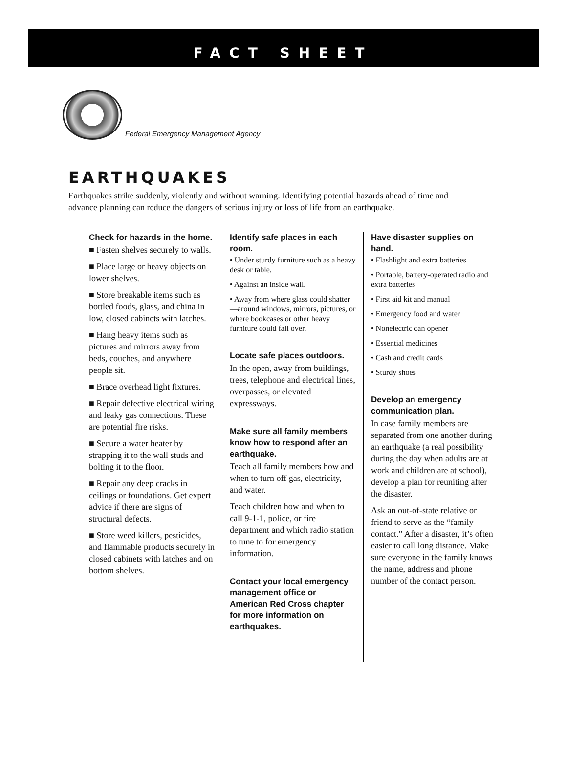FACT SHEET
Federal Emergency Management Agency
EARTHQUAKES
Earthquakes strike suddenly, violently and without warning. Identifying potential hazards ahead of time and advance planning can reduce the dangers of serious injury or loss of life from an earthquake.
Check for hazards in the home.
■ Fasten shelves securely to walls.
■ Place large or heavy objects on lower shelves.
■ Store breakable items such as bottled foods, glass, and china in low, closed cabinets with latches.
■ Hang heavy items such as pictures and mirrors away from beds, couches, and anywhere people sit.
■ Brace overhead light fixtures.
■ Repair defective electrical wiring and leaky gas connections. These are potential fire risks.
■ Secure a water heater by strapping it to the wall studs and bolting it to the floor.
■ Repair any deep cracks in ceilings or foundations. Get expert advice if there are signs of structural defects.
■ Store weed killers, pesticides, and flammable products securely in closed cabinets with latches and on bottom shelves.
Identify safe places in each room.
• Under sturdy furniture such as a heavy desk or table.
• Against an inside wall.
• Away from where glass could shatter—around windows, mirrors, pictures, or where bookcases or other heavy furniture could fall over.
Locate safe places outdoors.
In the open, away from buildings, trees, telephone and electrical lines, overpasses, or elevated expressways.
Make sure all family members know how to respond after an earthquake.
Teach all family members how and when to turn off gas, electricity, and water.
Teach children how and when to call 9-1-1, police, or fire department and which radio station to tune to for emergency information.
Contact your local emergency management office or American Red Cross chapter for more information on earthquakes.
Have disaster supplies on hand.
• Flashlight and extra batteries
• Portable, battery-operated radio and extra batteries
• First aid kit and manual
• Emergency food and water
• Nonelectric can opener
• Essential medicines
• Cash and credit cards
• Sturdy shoes
Develop an emergency communication plan.
In case family members are separated from one another during an earthquake (a real possibility during the day when adults are at work and children are at school), develop a plan for reuniting after the disaster.
Ask an out-of-state relative or friend to serve as the “family contact.” After a disaster, it’s often easier to call long distance. Make sure everyone in the family knows the name, address and phone number of the contact person.